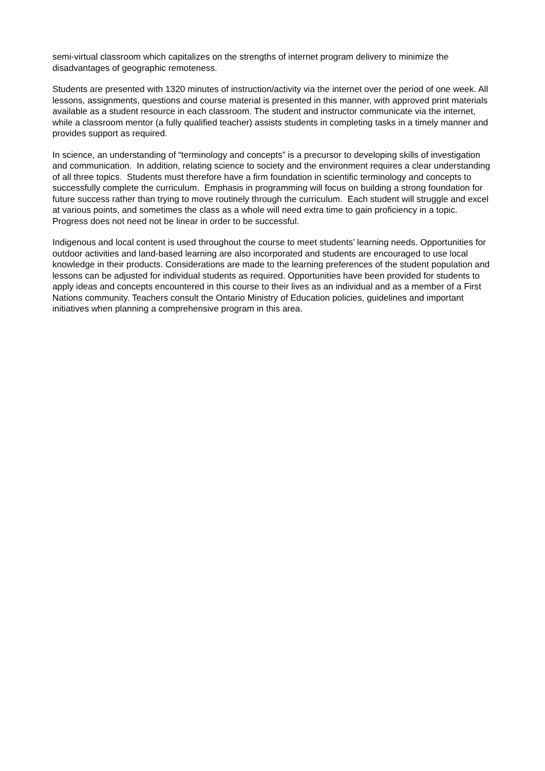semi-virtual classroom which capitalizes on the strengths of internet program delivery to minimize the disadvantages of geographic remoteness.
Students are presented with 1320 minutes of instruction/activity via the internet over the period of one week. All lessons, assignments, questions and course material is presented in this manner, with approved print materials available as a student resource in each classroom. The student and instructor communicate via the internet, while a classroom mentor (a fully qualified teacher) assists students in completing tasks in a timely manner and provides support as required.
In science, an understanding of “terminology and concepts” is a precursor to developing skills of investigation and communication. In addition, relating science to society and the environment requires a clear understanding of all three topics. Students must therefore have a firm foundation in scientific terminology and concepts to successfully complete the curriculum. Emphasis in programming will focus on building a strong foundation for future success rather than trying to move routinely through the curriculum. Each student will struggle and excel at various points, and sometimes the class as a whole will need extra time to gain proficiency in a topic. Progress does not need not be linear in order to be successful.
Indigenous and local content is used throughout the course to meet students’ learning needs. Opportunities for outdoor activities and land-based learning are also incorporated and students are encouraged to use local knowledge in their products. Considerations are made to the learning preferences of the student population and lessons can be adjusted for individual students as required. Opportunities have been provided for students to apply ideas and concepts encountered in this course to their lives as an individual and as a member of a First Nations community. Teachers consult the Ontario Ministry of Education policies, guidelines and important initiatives when planning a comprehensive program in this area.